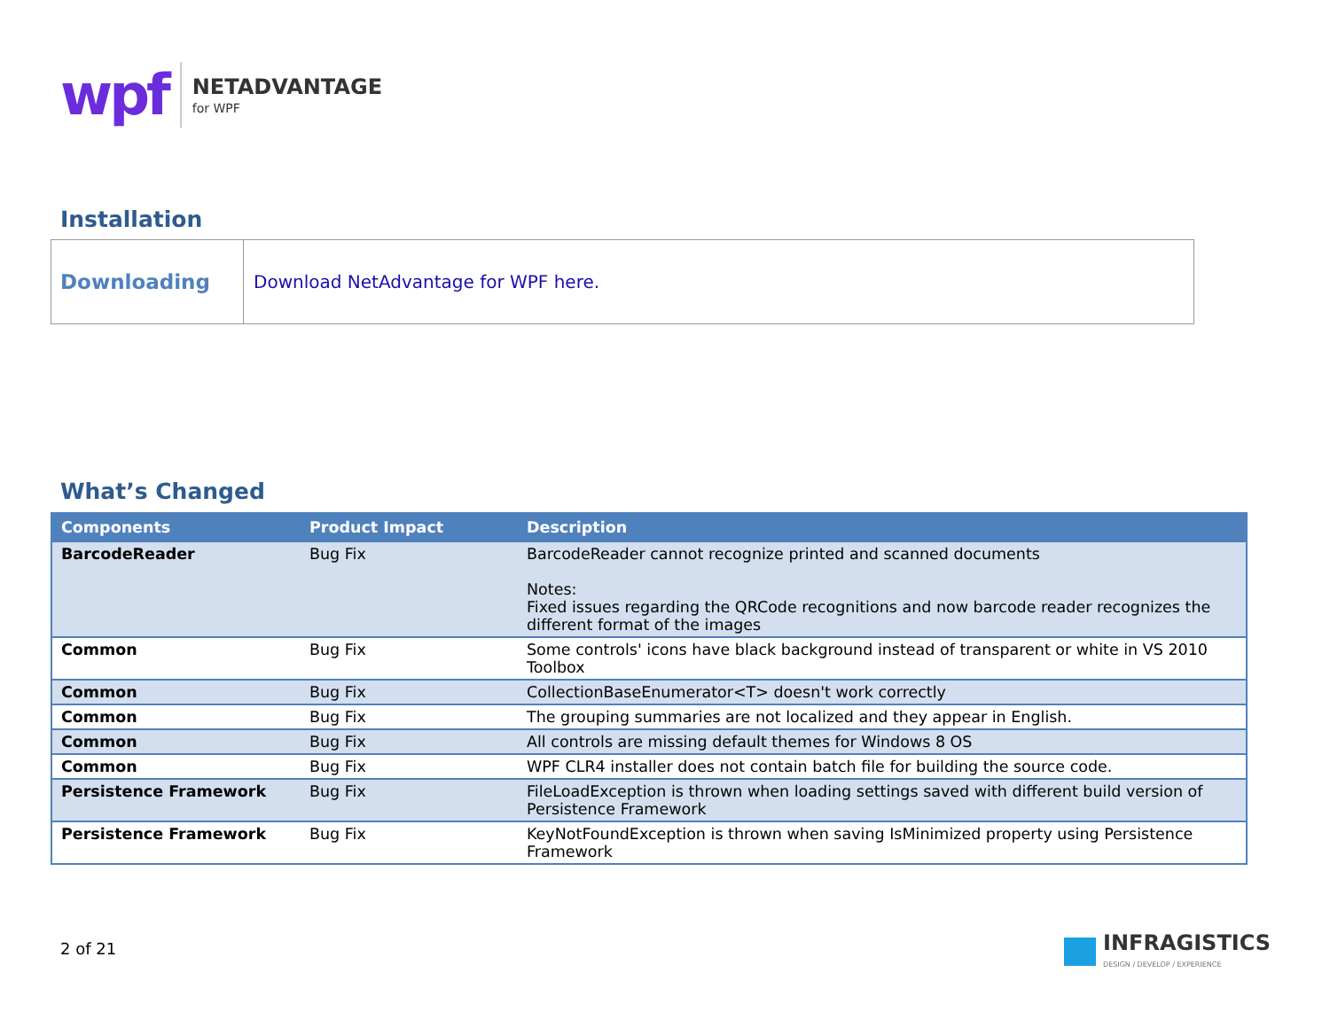wpf
NETADVANTAGE
for WPF
Installation
| Downloading | Download NetAdvantage for WPF here. |
What’s Changed
| Components | Product Impact | Description |
| --- | --- | --- |
| BarcodeReader | Bug Fix | BarcodeReader cannot recognize printed and scanned documents Notes: Fixed issues regarding the QRCode recognitions and now barcode reader recognizes the different format of the images |
| Common | Bug Fix | Some controls' icons have black background instead of transparent or white in VS 2010 Toolbox |
| Common | Bug Fix | CollectionBaseEnumerator<T> doesn't work correctly |
| Common | Bug Fix | The grouping summaries are not localized and they appear in English. |
| Common | Bug Fix | All controls are missing default themes for Windows 8 OS |
| Common | Bug Fix | WPF CLR4 installer does not contain batch file for building the source code. |
| Persistence Framework | Bug Fix | FileLoadException is thrown when loading settings saved with different build version of Persistence Framework |
| Persistence Framework | Bug Fix | KeyNotFoundException is thrown when saving IsMinimized property using Persistence Framework |
2 of 21
INFRAGISTICS
DESIGN / DEVELOP / EXPERIENCE